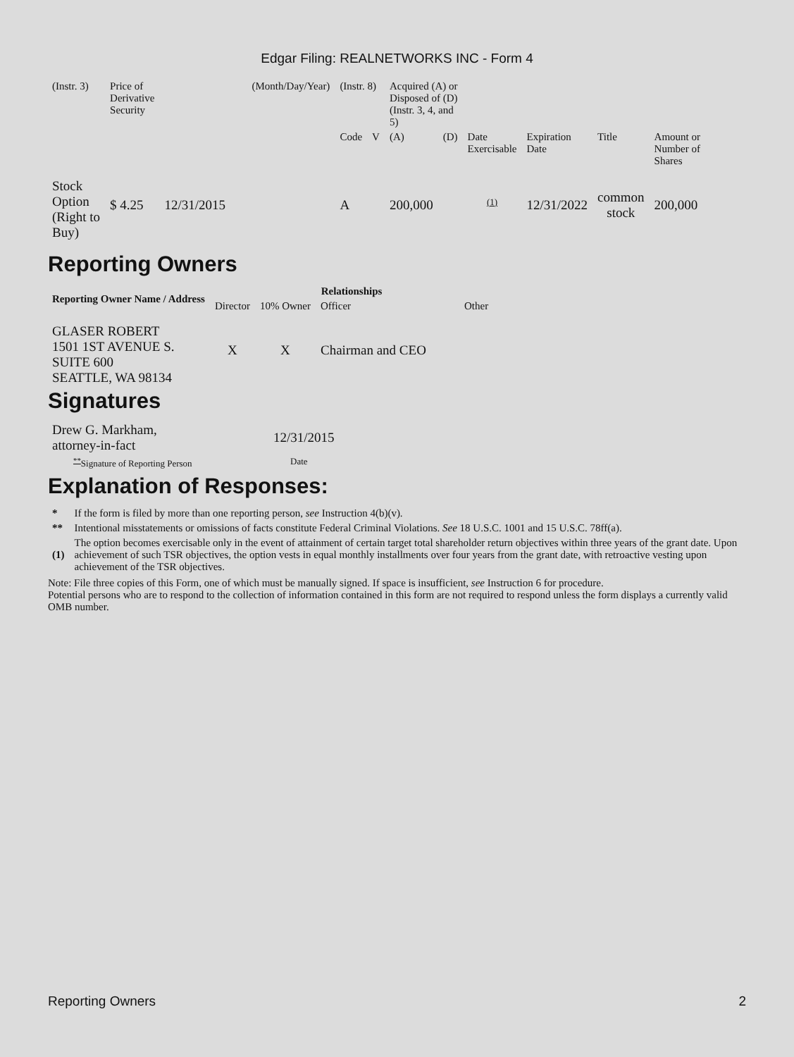Edgar Filing: REALNETWORKS INC - Form 4
| (Instr. 3) | Price of Derivative Security | | (Month/Day/Year) | (Instr. 8) | | Acquired (A) or Disposed of (D) (Instr. 3, 4, and 5) | | | | | |
| | | | | Code | V | (A) | (D) | Date Exercisable | Expiration Date | Title | Amount or Number of Shares |
| Stock Option (Right to Buy) | $ 4.25 | 12/31/2015 | | A | | 200,000 | | <sup>(1)</sup> | 12/31/2022 | common stock | 200,000 |
Reporting Owners
| Reporting Owner Name / Address | Relationships | | | |
| --- | --- | --- | --- | --- |
| | Director | 10% Owner | Officer | Other |
| GLASER ROBERT 1501 1ST AVENUE S. SUITE 600 SEATTLE, WA 98134 | X | X | Chairman and CEO | |
Signatures
| Drew G. Markham, attorney-in-fact | 12/31/2015 |
| <sup>**</sup> Signature of Reporting Person | Date |
Explanation of Responses:
| * | If the form is filed by more than one reporting person, see Instruction 4(b)(v). |
| ** | Intentional misstatements or omissions of facts constitute Federal Criminal Violations. See 18 U.S.C. 1001 and 15 U.S.C. 78ff(a). |
| (1) | The option becomes exercisable only in the event of attainment of certain target total shareholder return objectives within three years of the grant date. Upon achievement of such TSR objectives, the option vests in equal monthly installments over four years from the grant date, with retroactive vesting upon achievement of the TSR objectives. |
Note: File three copies of this Form, one of which must be manually signed. If space is insufficient, see Instruction 6 for procedure.
Potential persons who are to respond to the collection of information contained in this form are not required to respond unless the form displays a currently valid OMB number.
Reporting Owners 2